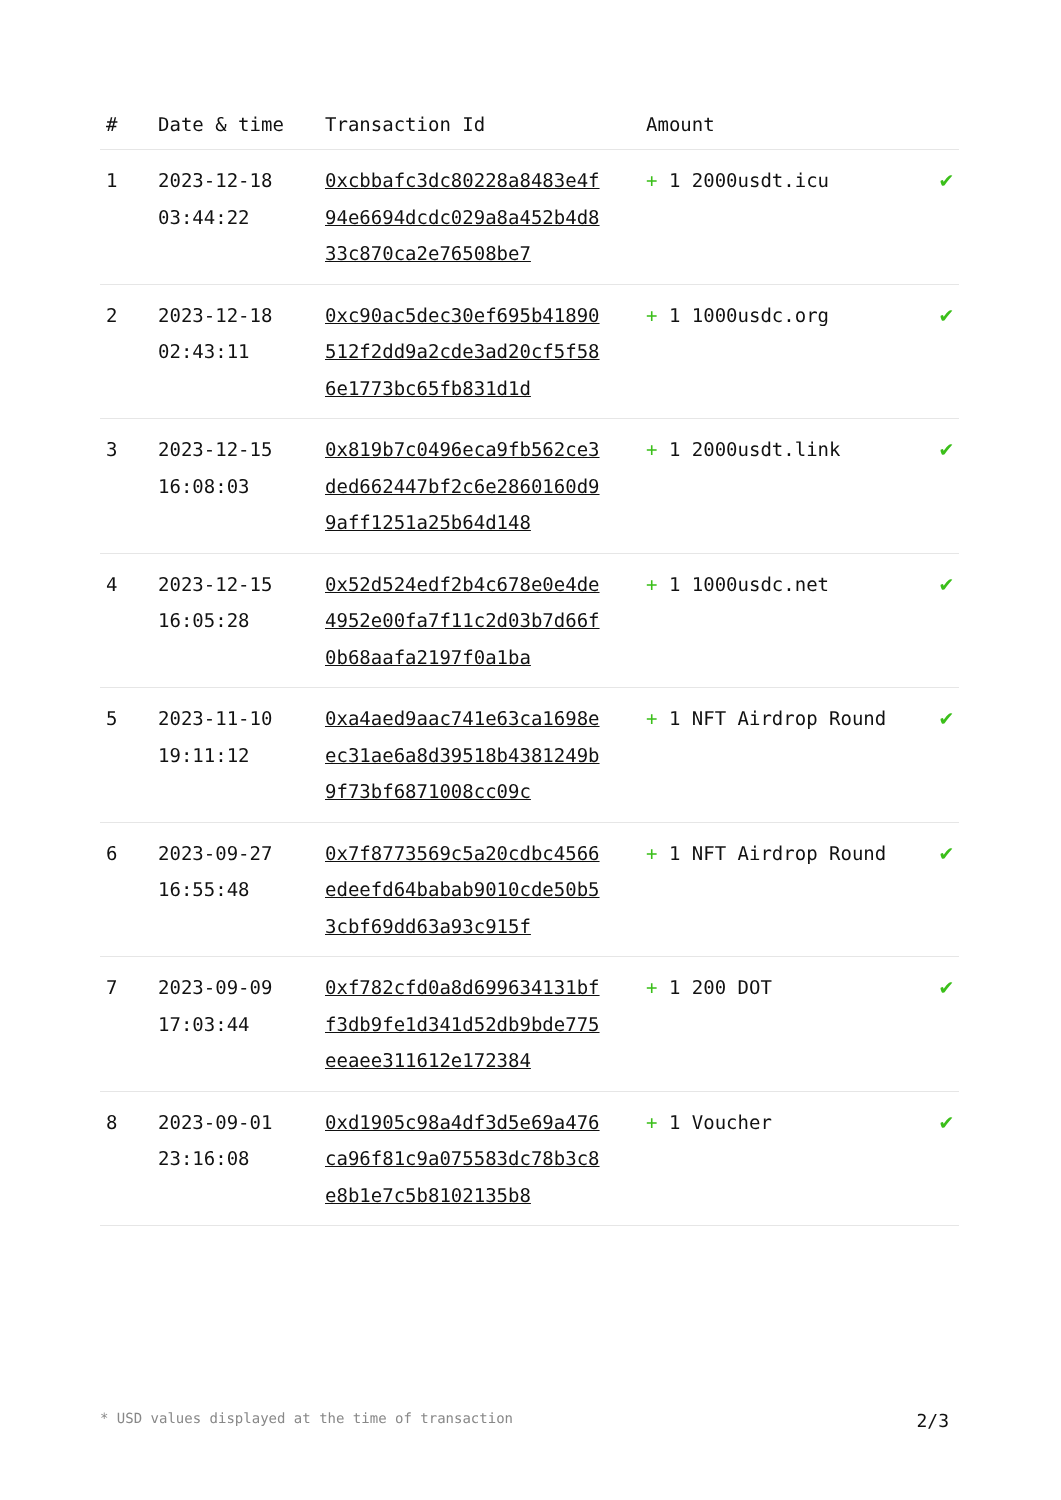| # | Date & time | Transaction Id | Amount | |
| --- | --- | --- | --- | --- |
| 1 | 2023-12-18 03:44:22 | 0xcbbafc3dc80228a8483e4f94e6694dcdc029a8a452b4d833c870ca2e76508be7 | + 1 2000usdt.icu | ✔ |
| 2 | 2023-12-18 02:43:11 | 0xc90ac5dec30ef695b41890512f2dd9a2cde3ad20cf5f586e1773bc65fb831d1d | + 1 1000usdc.org | ✔ |
| 3 | 2023-12-15 16:08:03 | 0x819b7c0496eca9fb562ce3ded662447bf2c6e2860160d99aff1251a25b64d148 | + 1 2000usdt.link | ✔ |
| 4 | 2023-12-15 16:05:28 | 0x52d524edf2b4c678e0e4de4952e00fa7f11c2d03b7d66f0b68aafa2197f0a1ba | + 1 1000usdc.net | ✔ |
| 5 | 2023-11-10 19:11:12 | 0xa4aed9aac741e63ca1698eec31ae6a8d39518b4381249b9f73bf6871008cc09c | + 1 NFT Airdrop Round | ✔ |
| 6 | 2023-09-27 16:55:48 | 0x7f8773569c5a20cdbc4566edeefd64babab9010cde50b53cbf69dd63a93c915f | + 1 NFT Airdrop Round | ✔ |
| 7 | 2023-09-09 17:03:44 | 0xf782cfd0a8d699634131bff3db9fe1d341d52db9bde775eeaee311612e172384 | + 1 200 DOT | ✔ |
| 8 | 2023-09-01 23:16:08 | 0xd1905c98a4df3d5e69a476ca96f81c9a075583dc78b3c8e8b1e7c5b8102135b8 | + 1 Voucher | ✔ |
* USD values displayed at the time of transaction 2/3